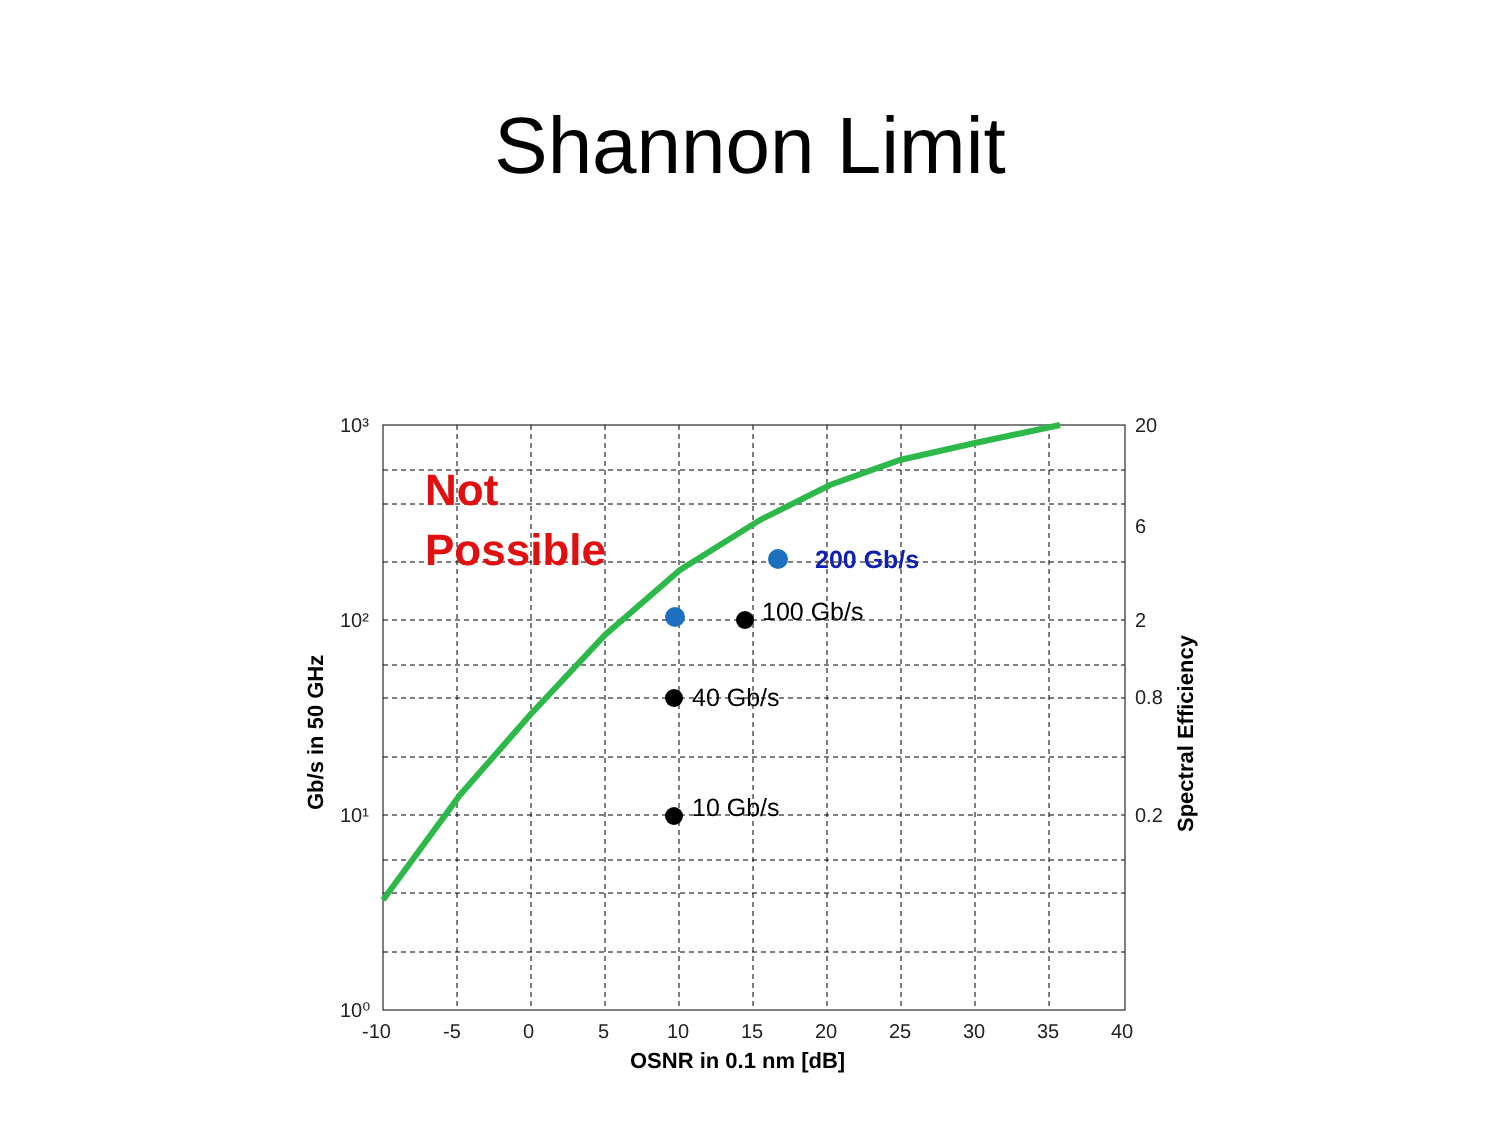Shannon Limit
10³
10²
10¹
10⁰
20
6
2
0.8
0.2
-10
-5
0
5
10
15
20
25
30
35
40
OSNR in 0.1 nm [dB]
Gb/s in 50 GHz
Spectral Efficiency
Not
Possible
200 Gb/s
100 Gb/s
40 Gb/s
10 Gb/s